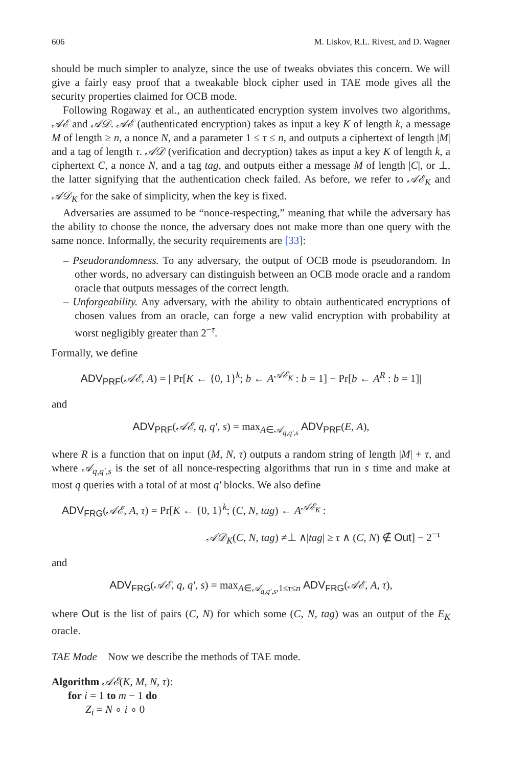606 M. Liskov, R.L. Rivest, and D. Wagner
should be much simpler to analyze, since the use of tweaks obviates this concern. We will give a fairly easy proof that a tweakable block cipher used in TAE mode gives all the security properties claimed for OCB mode.
Following Rogaway et al., an authenticated encryption system involves two algorithms, 𝒜ℰ and 𝒜𝒟. 𝒜ℰ (authenticated encryption) takes as input a key K of length k, a message M of length ≥ n, a nonce N, and a parameter 1 ≤ τ ≤ n, and outputs a ciphertext of length |M| and a tag of length τ. 𝒜𝒟 (verification and decryption) takes as input a key K of length k, a ciphertext C, a nonce N, and a tag tag, and outputs either a message M of length |C|, or ⊥, the latter signifying that the authentication check failed. As before, we refer to 𝒜ℰ<sub>K</sub> and 𝒜𝒟<sub>K</sub> for the sake of simplicity, when the key is fixed.
Adversaries are assumed to be “nonce-respecting,” meaning that while the adversary has the ability to choose the nonce, the adversary does not make more than one query with the same nonce. Informally, the security requirements are [33]:
– Pseudorandomness. To any adversary, the output of OCB mode is pseudorandom. In other words, no adversary can distinguish between an OCB mode oracle and a random oracle that outputs messages of the correct length.
– Unforgeability. Any adversary, with the ability to obtain authenticated encryptions of chosen values from an oracle, can forge a new valid encryption with probability at worst negligibly greater than 2<sup>−τ</sup>.
Formally, we define
ADV<sub>PRF</sub>(𝒜ℰ, A) = | Pr[K ← {0, 1}<sup>k</sup>; b ← A<sup>𝒜ℰ<sub>K</sub></sup> : b = 1] − Pr[b ← A<sup>R</sup> : b = 1]|
and
ADV<sub>PRF</sub>(𝒜ℰ, q, q′, s) = max<sub>A∈𝒜<sub>q,q′,s</sub></sub> ADV<sub>PRF</sub>(E, A),
where R is a function that on input (M, N, τ) outputs a random string of length |M| + τ, and where 𝒜<sub>q,q′,s</sub> is the set of all nonce-respecting algorithms that run in s time and make at most q queries with a total of at most q′ blocks. We also define
ADV<sub>FRG</sub>(𝒜ℰ, A, τ) = Pr[K ← {0, 1}<sup>k</sup>; (C, N, tag) ← A<sup>𝒜ℰ<sub>K</sub></sup> :
𝒜𝒟<sub>K</sub>(C, N, tag) ≠⊥ ∧|tag| ≥ τ ∧ (C, N) ∉ Out] − 2<sup>−τ</sup>
and
ADV<sub>FRG</sub>(𝒜ℰ, q, q′, s) = max<sub>A∈𝒜<sub>q,q′,s</sub>,1≤τ≤n</sub> ADV<sub>FRG</sub>(𝒜ℰ, A, τ),
where Out is the list of pairs (C, N) for which some (C, N, tag) was an output of the E<sub>K</sub> oracle.
TAE Mode Now we describe the methods of TAE mode.
Algorithm 𝒜ℰ(K, M, N, τ):
for i = 1 to m − 1 do
Z<sub>i</sub> = N ∘ i ∘ 0